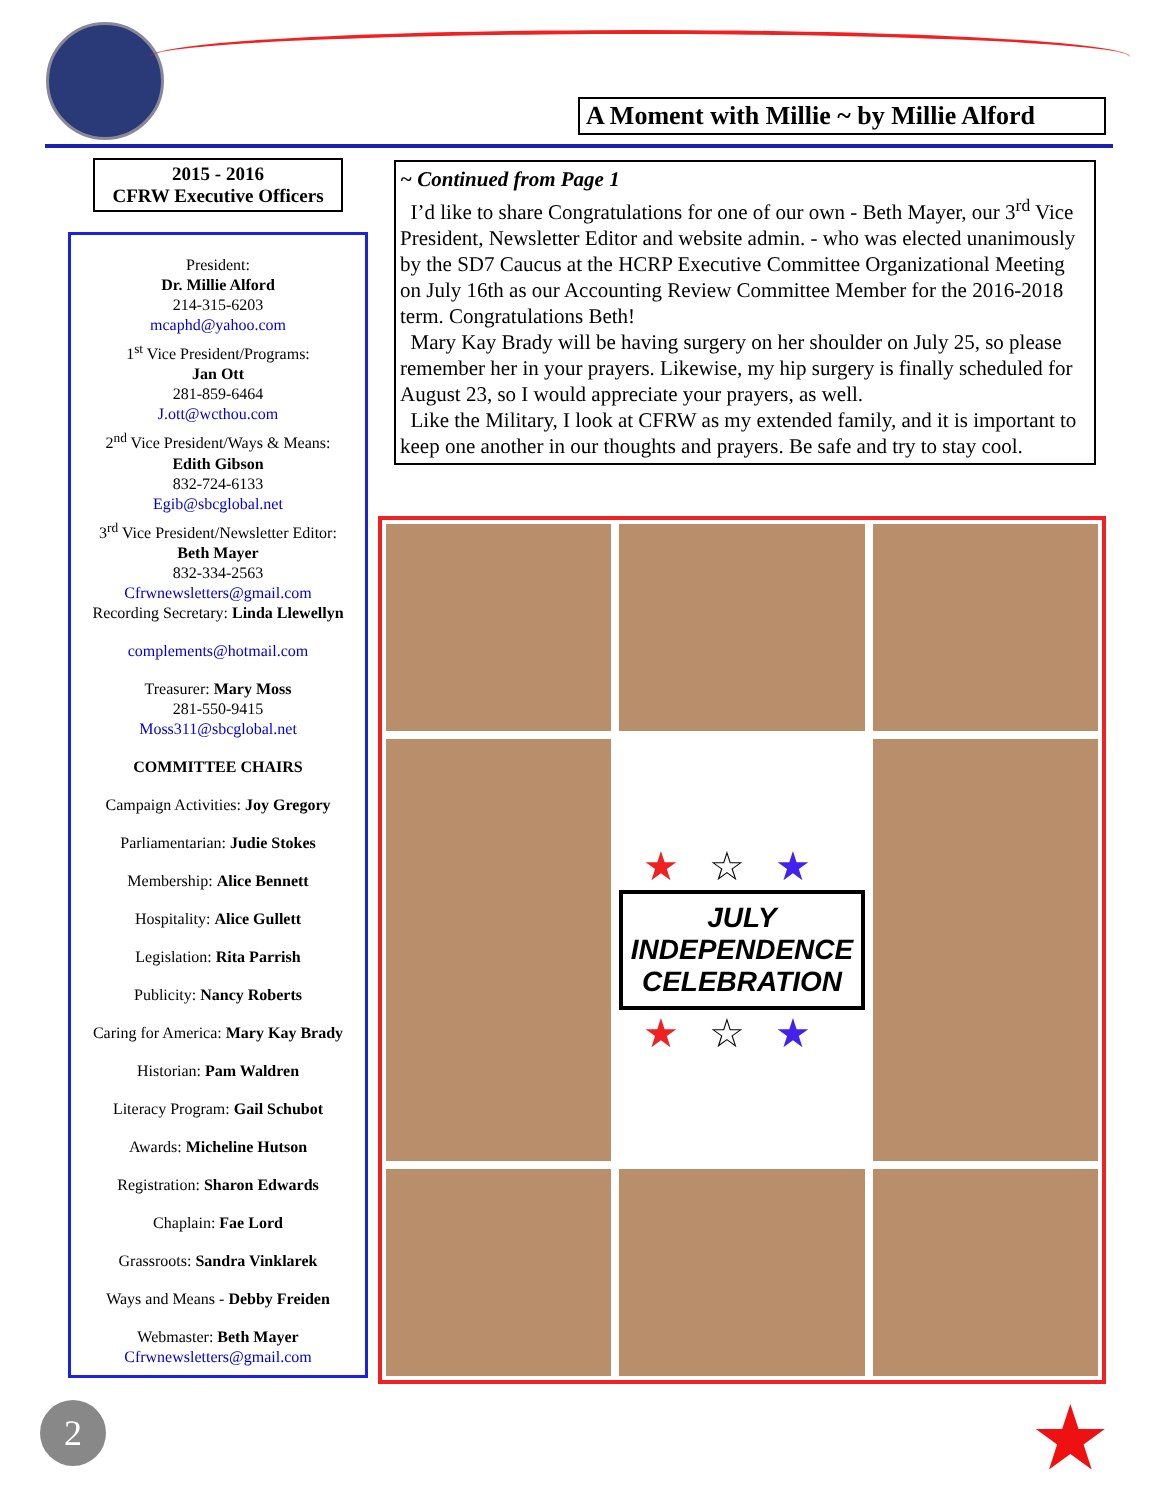A Moment with Millie ~ by Millie Alford
2015 - 2016
CFRW Executive Officers
President:
Dr. Millie Alford
214-315-6203
mcaphd@yahoo.com
1<sup>st</sup> Vice President/Programs:
Jan Ott
281-859-6464
J.ott@wcthou.com
2<sup>nd</sup> Vice President/Ways & Means:
Edith Gibson
832-724-6133
Egib@sbcglobal.net
3<sup>rd</sup> Vice President/Newsletter Editor:
Beth Mayer
832-334-2563
Cfrwnewsletters@gmail.com
Recording Secretary: Linda Llewellyn
complements@hotmail.com
Treasurer: Mary Moss
281-550-9415
Moss311@sbcglobal.net
COMMITTEE CHAIRS
Campaign Activities: Joy Gregory
Parliamentarian: Judie Stokes
Membership: Alice Bennett
Hospitality: Alice Gullett
Legislation: Rita Parrish
Publicity: Nancy Roberts
Caring for America: Mary Kay Brady
Historian: Pam Waldren
Literacy Program: Gail Schubot
Awards: Micheline Hutson
Registration: Sharon Edwards
Chaplain: Fae Lord
Grassroots: Sandra Vinklarek
Ways and Means - Debby Freiden
Webmaster: Beth Mayer
Cfrwnewsletters@gmail.com
~ Continued from Page 1
I’d like to share Congratulations for one of our own - Beth Mayer, our 3<sup>rd</sup> Vice President, Newsletter Editor and website admin. - who was elected unanimously by the SD7 Caucus at the HCRP Executive Committee Organizational Meeting on July 16th as our Accounting Review Committee Member for the 2016-2018 term. Congratulations Beth!
Mary Kay Brady will be having surgery on her shoulder on July 25, so please remember her in your prayers. Likewise, my hip surgery is finally scheduled for August 23, so I would appreciate your prayers, as well.
Like the Military, I look at CFRW as my extended family, and it is important to keep one another in our thoughts and prayers. Be safe and try to stay cool.
★☆★
JULY
INDEPENDENCE
CELEBRATION
★☆★
2 ★